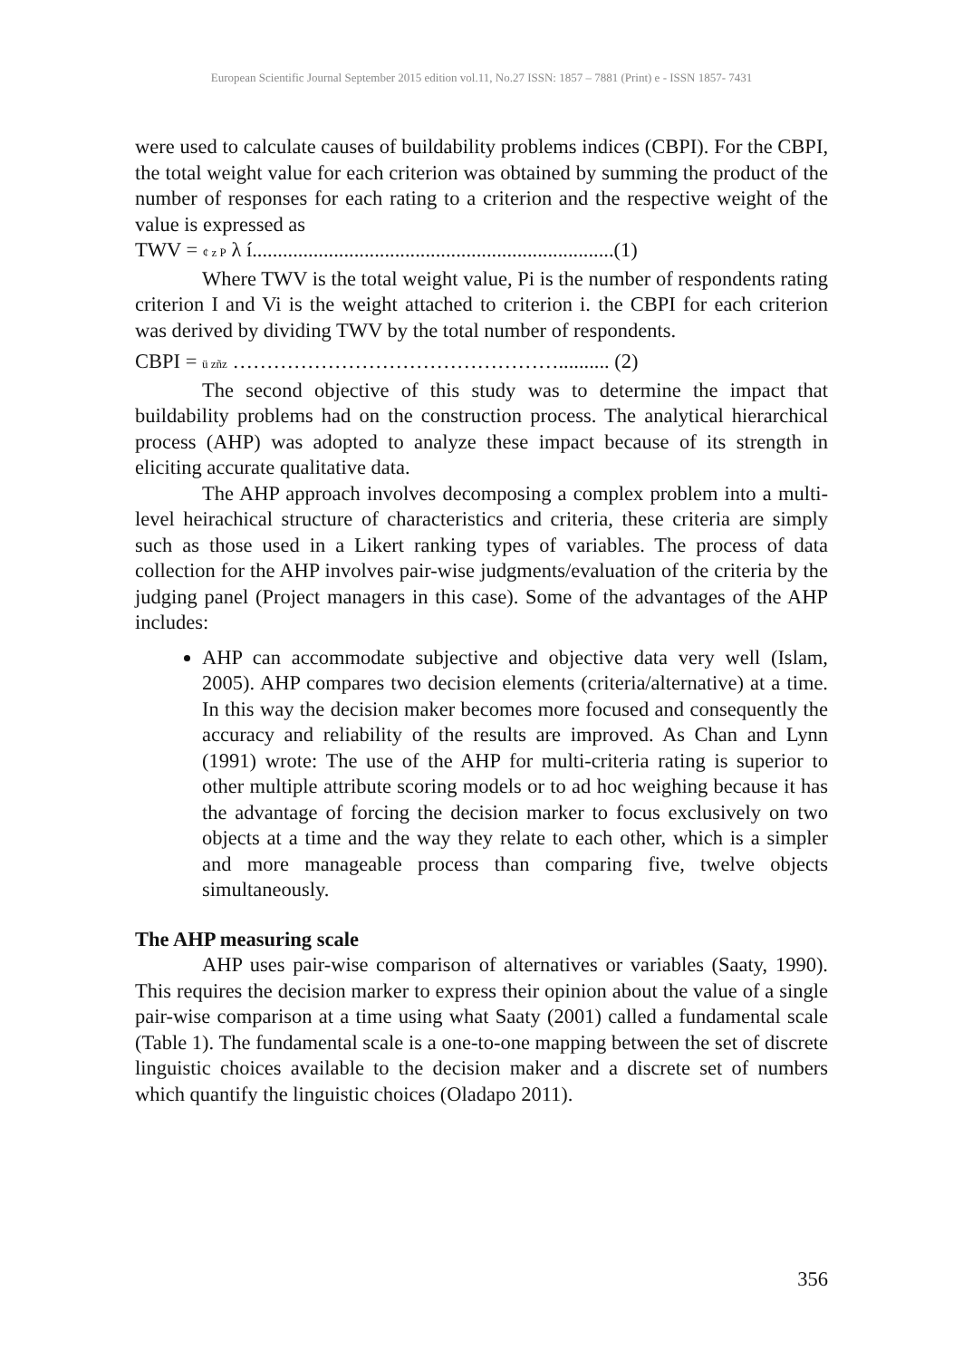European Scientific Journal September 2015 edition vol.11, No.27 ISSN: 1857 – 7881 (Print) e - ISSN 1857- 7431
were used to calculate causes of buildability problems indices (CBPI). For the CBPI, the total weight value for each criterion was obtained by summing the product of the number of responses for each rating to a criterion and the respective weight of the value is expressed as
TWV = ¢ z P λ í.......................................................................(1)
Where TWV is the total weight value, Pi is the number of respondents rating criterion I and Vi is the weight attached to criterion i. the CBPI for each criterion was derived by dividing TWV by the total number of respondents.
CBPI = ü zñz ………………………………………….......... (2)
The second objective of this study was to determine the impact that buildability problems had on the construction process. The analytical hierarchical process (AHP) was adopted to analyze these impact because of its strength in eliciting accurate qualitative data.
The AHP approach involves decomposing a complex problem into a multi-level heirachical structure of characteristics and criteria, these criteria are simply such as those used in a Likert ranking types of variables. The process of data collection for the AHP involves pair-wise judgments/evaluation of the criteria by the judging panel (Project managers in this case). Some of the advantages of the AHP includes:
AHP can accommodate subjective and objective data very well (Islam, 2005). AHP compares two decision elements (criteria/alternative) at a time. In this way the decision maker becomes more focused and consequently the accuracy and reliability of the results are improved. As Chan and Lynn (1991) wrote: The use of the AHP for multi-criteria rating is superior to other multiple attribute scoring models or to ad hoc weighing because it has the advantage of forcing the decision marker to focus exclusively on two objects at a time and the way they relate to each other, which is a simpler and more manageable process than comparing five, twelve objects simultaneously.
The AHP measuring scale
AHP uses pair-wise comparison of alternatives or variables (Saaty, 1990). This requires the decision marker to express their opinion about the value of a single pair-wise comparison at a time using what Saaty (2001) called a fundamental scale (Table 1). The fundamental scale is a one-to-one mapping between the set of discrete linguistic choices available to the decision maker and a discrete set of numbers which quantify the linguistic choices (Oladapo 2011).
356